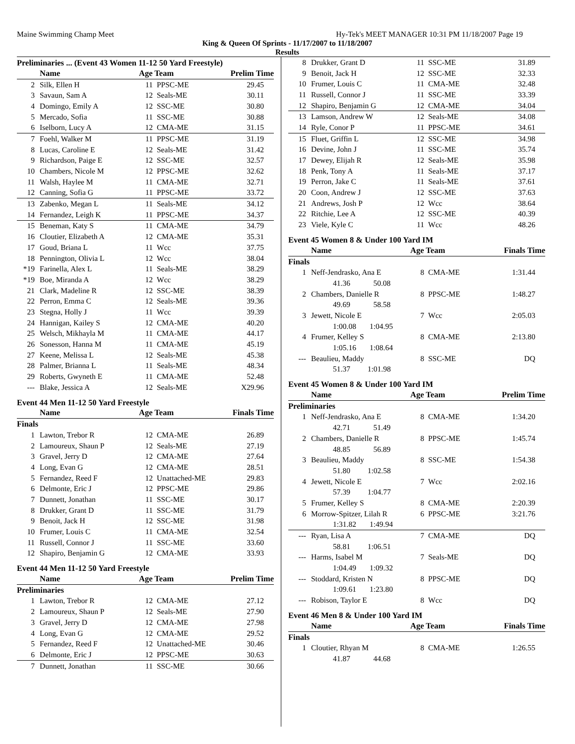Maine Swimming Champ Meet Hy-Tek's MEET MANAGER 10:31 PM 11/18/2007 Page 19
King & Queen Of Sprints - 11/17/2007 to 11/18/2007
Results
Preliminaries ... (Event 43 Women 11-12 50 Yard Freestyle)
| | Name | Age Team | | Prelim Time |
| --- | --- | --- | --- | --- |
| 2 | Silk, Ellen H | 11 | PPSC-ME | 29.45 |
| 3 | Savaun, Sam A | 12 | Seals-ME | 30.11 |
| 4 | Domingo, Emily A | 12 | SSC-ME | 30.80 |
| 5 | Mercado, Sofia | 11 | SSC-ME | 30.88 |
| 6 | Iselborn, Lucy A | 12 | CMA-ME | 31.15 |
| 7 | Foehl, Walker M | 11 | PPSC-ME | 31.19 |
| 8 | Lucas, Caroline E | 12 | Seals-ME | 31.42 |
| 9 | Richardson, Paige E | 12 | SSC-ME | 32.57 |
| 10 | Chambers, Nicole M | 12 | PPSC-ME | 32.62 |
| 11 | Walsh, Haylee M | 11 | CMA-ME | 32.71 |
| 12 | Canning, Sofia G | 11 | PPSC-ME | 33.72 |
| 13 | Zabenko, Megan L | 11 | Seals-ME | 34.12 |
| 14 | Fernandez, Leigh K | 11 | PPSC-ME | 34.37 |
| 15 | Beneman, Katy S | 11 | CMA-ME | 34.79 |
| 16 | Cloutier, Elizabeth A | 12 | CMA-ME | 35.31 |
| 17 | Goud, Briana L | 11 | Wcc | 37.75 |
| 18 | Pennington, Olivia L | 12 | Wcc | 38.04 |
| *19 | Farinella, Alex L | 11 | Seals-ME | 38.29 |
| *19 | Boe, Miranda A | 12 | Wcc | 38.29 |
| 21 | Clark, Madeline R | 12 | SSC-ME | 38.39 |
| 22 | Perron, Emma C | 12 | Seals-ME | 39.36 |
| 23 | Stegna, Holly J | 11 | Wcc | 39.39 |
| 24 | Hannigan, Kailey S | 12 | CMA-ME | 40.20 |
| 25 | Welsch, Mikhayla M | 11 | CMA-ME | 44.17 |
| 26 | Sonesson, Hanna M | 11 | CMA-ME | 45.19 |
| 27 | Keene, Melissa L | 12 | Seals-ME | 45.38 |
| 28 | Palmer, Brianna L | 11 | Seals-ME | 48.34 |
| 29 | Roberts, Gwyneth E | 11 | CMA-ME | 52.48 |
| --- | Blake, Jessica A | 12 | Seals-ME | X29.96 |
Event 44 Men 11-12 50 Yard Freestyle
| | Name | Age Team | | Finals Time |
| --- | --- | --- | --- | --- |
| Finals | | | | |
| 1 | Lawton, Trebor R | 12 | CMA-ME | 26.89 |
| 2 | Lamoureux, Shaun P | 12 | Seals-ME | 27.19 |
| 3 | Gravel, Jerry D | 12 | CMA-ME | 27.64 |
| 4 | Long, Evan G | 12 | CMA-ME | 28.51 |
| 5 | Fernandez, Reed F | 12 | Unattached-ME | 29.83 |
| 6 | Delmonte, Eric J | 12 | PPSC-ME | 29.86 |
| 7 | Dunnett, Jonathan | 11 | SSC-ME | 30.17 |
| 8 | Drukker, Grant D | 11 | SSC-ME | 31.79 |
| 9 | Benoit, Jack H | 12 | SSC-ME | 31.98 |
| 10 | Frumer, Louis C | 11 | CMA-ME | 32.54 |
| 11 | Russell, Connor J | 11 | SSC-ME | 33.60 |
| 12 | Shapiro, Benjamin G | 12 | CMA-ME | 33.93 |
Event 44 Men 11-12 50 Yard Freestyle
| | Name | Age Team | | Prelim Time |
| --- | --- | --- | --- | --- |
| Preliminaries | | | | |
| 1 | Lawton, Trebor R | 12 | CMA-ME | 27.12 |
| 2 | Lamoureux, Shaun P | 12 | Seals-ME | 27.90 |
| 3 | Gravel, Jerry D | 12 | CMA-ME | 27.98 |
| 4 | Long, Evan G | 12 | CMA-ME | 29.52 |
| 5 | Fernandez, Reed F | 12 | Unattached-ME | 30.46 |
| 6 | Delmonte, Eric J | 12 | PPSC-ME | 30.63 |
| 7 | Dunnett, Jonathan | 11 | SSC-ME | 30.66 |
| 8 | Drukker, Grant D | 11 | SSC-ME | 31.89 |
| 9 | Benoit, Jack H | 12 | SSC-ME | 32.33 |
| 10 | Frumer, Louis C | 11 | CMA-ME | 32.48 |
| 11 | Russell, Connor J | 11 | SSC-ME | 33.39 |
| 12 | Shapiro, Benjamin G | 12 | CMA-ME | 34.04 |
| 13 | Lamson, Andrew W | 12 | Seals-ME | 34.08 |
| 14 | Ryle, Conor P | 11 | PPSC-ME | 34.61 |
| 15 | Fluet, Griffin L | 12 | SSC-ME | 34.98 |
| 16 | Devine, John J | 11 | SSC-ME | 35.74 |
| 17 | Dewey, Elijah R | 12 | Seals-ME | 35.98 |
| 18 | Penk, Tony A | 11 | Seals-ME | 37.17 |
| 19 | Perron, Jake C | 11 | Seals-ME | 37.61 |
| 20 | Coon, Andrew J | 12 | SSC-ME | 37.63 |
| 21 | Andrews, Josh P | 12 | Wcc | 38.64 |
| 22 | Ritchie, Lee A | 12 | SSC-ME | 40.39 |
| 23 | Viele, Kyle C | 11 | Wcc | 48.26 |
Event 45 Women 8 & Under 100 Yard IM
| | Name | Age Team | | Finals Time |
| --- | --- | --- | --- | --- |
| Finals | | | | |
| 1 | Neff-Jendrasko, Ana E | 8 | CMA-ME | 1:31.44 |
| 41.36 50.08 | | | | |
| 2 | Chambers, Danielle R | 8 | PPSC-ME | 1:48.27 |
| 49.69 58.58 | | | | |
| 3 | Jewett, Nicole E | 7 | Wcc | 2:05.03 |
| 1:00.08 1:04.95 | | | | |
| 4 | Frumer, Kelley S | 8 | CMA-ME | 2:13.80 |
| 1:05.16 1:08.64 | | | | |
| --- | Beaulieu, Maddy | 8 | SSC-ME | DQ |
| 51.37 1:01.98 | | | | |
Event 45 Women 8 & Under 100 Yard IM
| | Name | Age Team | | Prelim Time |
| --- | --- | --- | --- | --- |
| Preliminaries | | | | |
| 1 | Neff-Jendrasko, Ana E | 8 | CMA-ME | 1:34.20 |
| 42.71 51.49 | | | | |
| 2 | Chambers, Danielle R | 8 | PPSC-ME | 1:45.74 |
| 48.85 56.89 | | | | |
| 3 | Beaulieu, Maddy | 8 | SSC-ME | 1:54.38 |
| 51.80 1:02.58 | | | | |
| 4 | Jewett, Nicole E | 7 | Wcc | 2:02.16 |
| 57.39 1:04.77 | | | | |
| 5 | Frumer, Kelley S | 8 | CMA-ME | 2:20.39 |
| 6 | Morrow-Spitzer, Lilah R | 6 | PPSC-ME | 3:21.76 |
| 1:31.82 1:49.94 | | | | |
| --- | Ryan, Lisa A | 7 | CMA-ME | DQ |
| 58.81 1:06.51 | | | | |
| --- | Harms, Isabel M | 7 | Seals-ME | DQ |
| 1:04.49 1:09.32 | | | | |
| --- | Stoddard, Kristen N | 8 | PPSC-ME | DQ |
| 1:09.61 1:23.80 | | | | |
| --- | Robison, Taylor E | 8 | Wcc | DQ |
Event 46 Men 8 & Under 100 Yard IM
| | Name | Age Team | | Finals Time |
| --- | --- | --- | --- | --- |
| Finals | | | | |
| 1 | Cloutier, Rhyan M | 8 | CMA-ME | 1:26.55 |
| 41.87 44.68 | | | | |